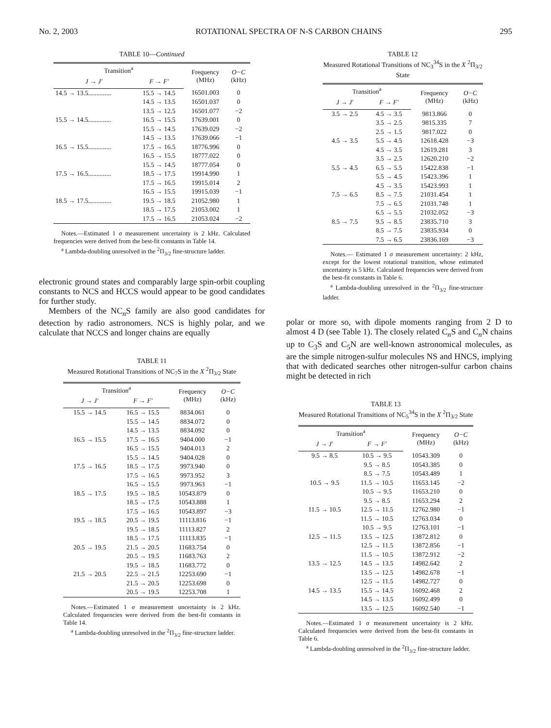No. 2, 2003 ROTATIONAL SPECTRA OF N-S CARBON CHAINS 295
TABLE 10—Continued
| Transition<sup>a</sup> | | Frequency (MHz) | O−C (kHz) |
| --- | --- | --- | --- |
| J → J′ | F → F′ | | |
| 14.5 → 13.5.............. | 15.5 → 14.5 | 16501.003 | 0 |
| | 14.5 → 13.5 | 16501.037 | 0 |
| | 13.5 → 12.5 | 16501.077 | −2 |
| 15.5 → 14.5.............. | 16.5 → 15.5 | 17639.001 | 0 |
| | 15.5 → 14.5 | 17639.029 | −2 |
| | 14.5 → 13.5 | 17639.066 | −1 |
| 16.5 → 15.5.............. | 17.5 → 16.5 | 18776.996 | 0 |
| | 16.5 → 15.5 | 18777.022 | 0 |
| | 15.5 → 14.5 | 18777.054 | 0 |
| 17.5 → 16.5.............. | 18.5 → 17.5 | 19914.990 | 1 |
| | 17.5 → 16.5 | 19915.014 | 2 |
| | 16.5 → 15.5 | 19915.039 | −1 |
| 18.5 → 17.5.............. | 19.5 → 18.5 | 21052.980 | 1 |
| | 18.5 → 17.5 | 21053.002 | 1 |
| | 17.5 → 16.5 | 21053.024 | −2 |
Notes.—Estimated 1 σ measurement uncertainty is 2 kHz. Calculated frequencies were derived from the best-fit constants in Table 14.
<sup>a</sup> Lambda-doubling unresolved in the <sup>2</sup>Π<sub>3/2</sub> fine-structure ladder.
electronic ground states and comparably large spin-orbit coupling constants to NCS and HCCS would appear to be good candidates for further study.
Members of the NC<sub>n</sub>S family are also good candidates for detection by radio astronomers. NCS is highly polar, and we calculate that NCCS and longer chains are equally
TABLE 11
Measured Rotational Transitions of NC<sub>7</sub>S in the X <sup>2</sup>Π<sub>3/2</sub> State
| Transition<sup>a</sup> | | Frequency (MHz) | O−C (kHz) |
| --- | --- | --- | --- |
| J → J′ | F → F′ | | |
| 15.5 → 14.5 | 16.5 → 15.5 | 8834.061 | 0 |
| | 15.5 → 14.5 | 8834.072 | 0 |
| | 14.5 → 13.5 | 8834.092 | 0 |
| 16.5 → 15.5 | 17.5 → 16.5 | 9404.000 | −1 |
| | 16.5 → 15.5 | 9404.013 | 2 |
| | 15.5 → 14.5 | 9404.028 | 0 |
| 17.5 → 16.5 | 18.5 → 17.5 | 9973.940 | 0 |
| | 17.5 → 16.5 | 9973.952 | 3 |
| | 16.5 → 15.5 | 9973.963 | −1 |
| 18.5 → 17.5 | 19.5 → 18.5 | 10543.879 | 0 |
| | 18.5 → 17.5 | 10543.888 | 1 |
| | 17.5 → 16.5 | 10543.897 | −3 |
| 19.5 → 18.5 | 20.5 → 19.5 | 11113.816 | −1 |
| | 19.5 → 18.5 | 11113.827 | 2 |
| | 18.5 → 17.5 | 11113.835 | −1 |
| 20.5 → 19.5 | 21.5 → 20.5 | 11683.754 | 0 |
| | 20.5 → 19.5 | 11683.763 | 2 |
| | 19.5 → 18.5 | 11683.772 | 0 |
| 21.5 → 20.5 | 22.5 → 21.5 | 12253.690 | −1 |
| | 21.5 → 20.5 | 12253.698 | 0 |
| | 20.5 → 19.5 | 12253.708 | 1 |
Notes.—Estimated 1 σ measurement uncertainty is 2 kHz. Calculated frequencies were derived from the best-fit constants in Table 14.
<sup>a</sup> Lambda-doubling unresolved in the <sup>2</sup>Π<sub>3/2</sub> fine-structure ladder.
TABLE 12
Measured Rotational Transitions of NC<sub>3</sub><sup>34</sup>S in the X <sup>2</sup>Π<sub>3/2</sub> State
| Transition<sup>a</sup> | | Frequency (MHz) | O−C (kHz) |
| --- | --- | --- | --- |
| J → J′ | F → F′ | | |
| 3.5 → 2.5 | 4.5 → 3.5 | 9813.866 | 0 |
| | 3.5 → 2.5 | 9815.335 | 7 |
| | 2.5 → 1.5 | 9817.022 | 0 |
| 4.5 → 3.5 | 5.5 → 4.5 | 12618.428 | −3 |
| | 4.5 → 3.5 | 12619.281 | 3 |
| | 3.5 → 2.5 | 12620.210 | −2 |
| 5.5 → 4.5 | 6.5 → 5.5 | 15422.838 | −1 |
| | 5.5 → 4.5 | 15423.396 | 1 |
| | 4.5 → 3.5 | 15423.993 | 1 |
| 7.5 → 6.5 | 8.5 → 7.5 | 21031.454 | 1 |
| | 7.5 → 6.5 | 21031.748 | 1 |
| | 6.5 → 5.5 | 21032.052 | −3 |
| 8.5 → 7.5 | 9.5 → 8.5 | 23835.710 | 3 |
| | 8.5 → 7.5 | 23835.934 | 0 |
| | 7.5 → 6.5 | 23836.169 | −3 |
Notes.— Estimated 1 σ measurement uncertainty: 2 kHz, except for the lowest rotational transition, whose estimated uncertainty is 5 kHz. Calculated frequencies were derived from the best-fit constants in Table 6.
<sup>a</sup> Lambda-doubling unresolved in the <sup>2</sup>Π<sub>3/2</sub> fine-structure ladder.
polar or more so, with dipole moments ranging from 2 D to almost 4 D (see Table 1). The closely related C<sub>n</sub>S and C<sub>n</sub>N chains up to C<sub>3</sub>S and C<sub>5</sub>N are well-known astronomical molecules, as are the simple nitrogen-sulfur molecules NS and HNCS, implying that with dedicated searches other nitrogen-sulfur carbon chains might be detected in rich
TABLE 13
Measured Rotational Transitions of NC<sub>5</sub><sup>34</sup>S in the X <sup>2</sup>Π<sub>3/2</sub> State
| Transition<sup>a</sup> | | Frequency (MHz) | O−C (kHz) |
| --- | --- | --- | --- |
| J → J′ | F → F′ | | |
| 9.5 → 8.5 | 10.5 → 9.5 | 10543.309 | 0 |
| | 9.5 → 8.5 | 10543.385 | 0 |
| | 8.5 → 7.5 | 10543.489 | 1 |
| 10.5 → 9.5 | 11.5 → 10.5 | 11653.145 | −2 |
| | 10.5 → 9.5 | 11653.210 | 0 |
| | 9.5 → 8.5 | 11653.294 | 2 |
| 11.5 → 10.5 | 12.5 → 11.5 | 12762.980 | −1 |
| | 11.5 → 10.5 | 12763.034 | 0 |
| | 10.5 → 9.5 | 12763.101 | −1 |
| 12.5 → 11.5 | 13.5 → 12.5 | 13872.812 | 0 |
| | 12.5 → 11.5 | 13872.856 | −1 |
| | 11.5 → 10.5 | 13872.912 | −2 |
| 13.5 → 12.5 | 14.5 → 13.5 | 14982.642 | 2 |
| | 13.5 → 12.5 | 14982.678 | −1 |
| | 12.5 → 11.5 | 14982.727 | 0 |
| 14.5 → 13.5 | 15.5 → 14.5 | 16092.468 | 2 |
| | 14.5 → 13.5 | 16092.499 | 0 |
| | 13.5 → 12.5 | 16092.540 | −1 |
Notes.—Estimated 1 σ measurement uncertainty is 2 kHz. Calculated frequencies were derived from the best-fit constants in Table 6.
<sup>a</sup> Lambda-doubling unresolved in the <sup>2</sup>Π<sub>3/2</sub> fine-structure ladder.